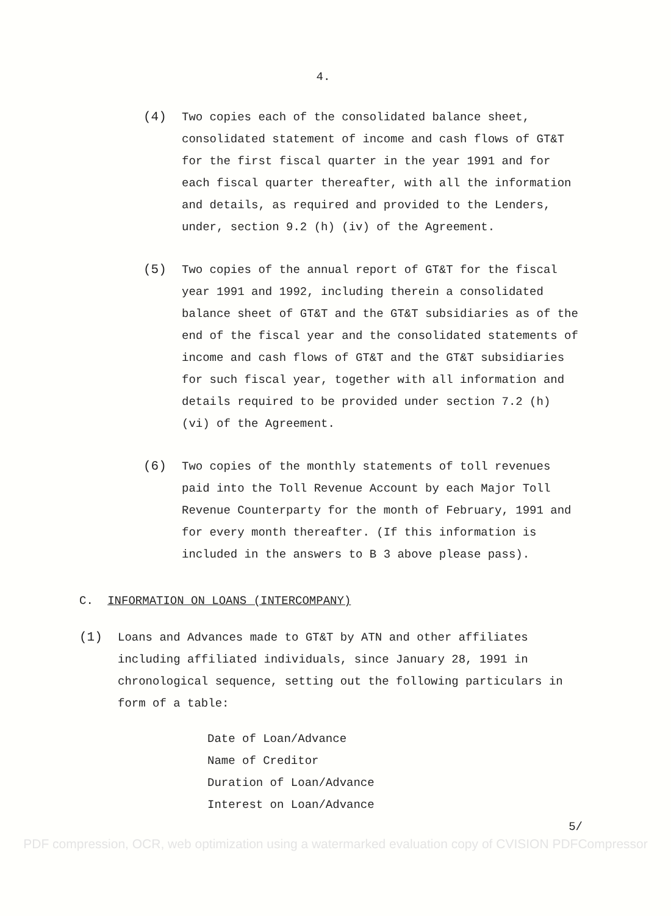4.
(4) Two copies each of the consolidated balance sheet, consolidated statement of income and cash flows of GT&T for the first fiscal quarter in the year 1991 and for each fiscal quarter thereafter, with all the information and details, as required and provided to the Lenders, under, section 9.2 (h) (iv) of the Agreement.
(5) Two copies of the annual report of GT&T for the fiscal year 1991 and 1992, including therein a consolidated balance sheet of GT&T and the GT&T subsidiaries as of the end of the fiscal year and the consolidated statements of income and cash flows of GT&T and the GT&T subsidiaries for such fiscal year, together with all information and details required to be provided under section 7.2 (h) (vi) of the Agreement.
(6) Two copies of the monthly statements of toll revenues paid into the Toll Revenue Account by each Major Toll Revenue Counterparty for the month of February, 1991 and for every month thereafter. (If this information is included in the answers to B 3 above please pass).
C. INFORMATION ON LOANS (INTERCOMPANY)
(1) Loans and Advances made to GT&T by ATN and other affiliates including affiliated individuals, since January 28, 1991 in chronological sequence, setting out the following particulars in form of a table:
Date of Loan/Advance
Name of Creditor
Duration of Loan/Advance
Interest on Loan/Advance
5/
PDF compression, OCR, web optimization using a watermarked evaluation copy of CVISION PDFCompressor